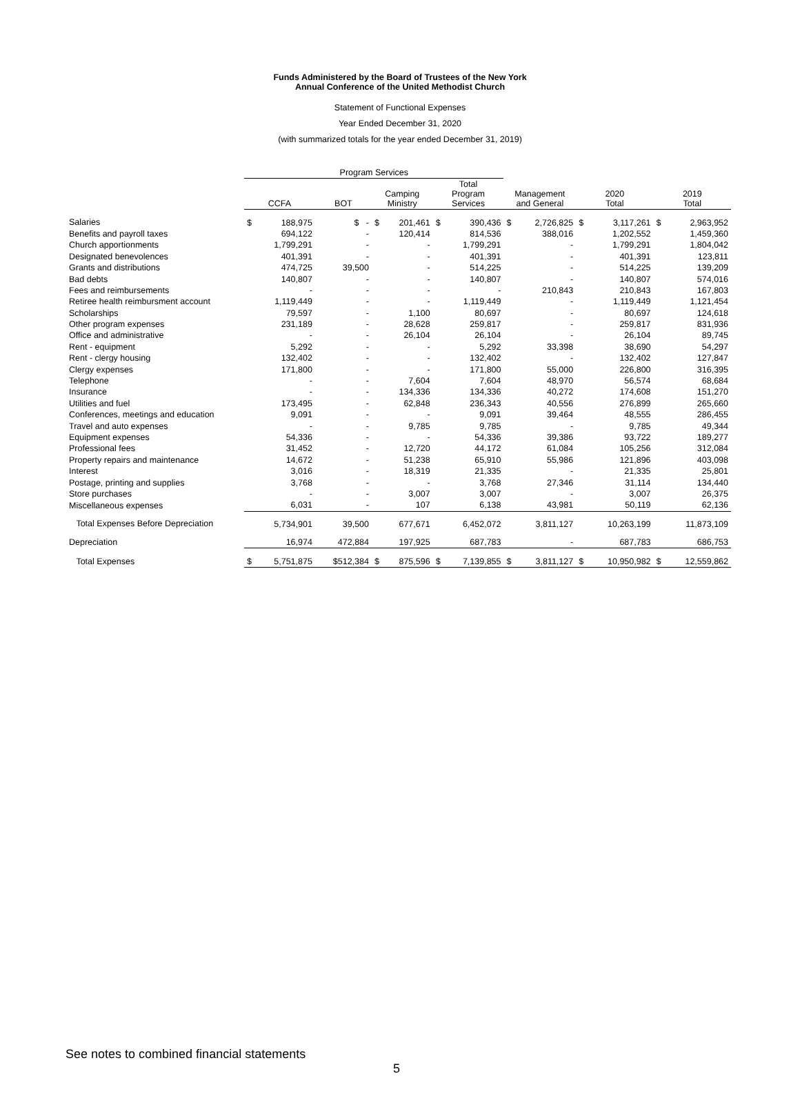Funds Administered by the Board of Trustees of the New York
Annual Conference of the United Methodist Church
Statement of Functional Expenses
Year Ended December 31, 2020
(with summarized totals for the year ended December 31, 2019)
| | Program Services | | | | | | | | | | | | |
| --- | --- | --- | --- | --- | --- | --- | --- | --- | --- | --- | --- | --- | --- |
| | CCFA | | BOT | Camping Ministry | | Total Program Services | | Management and General | | 2020 Total | | 2019 Total | |
| Salaries | $ | 188,975 | $ - | $ | 201,461 | $ | 390,436 | $ | 2,726,825 | $ | 3,117,261 | $ | 2,963,952 |
| Benefits and payroll taxes | | 694,122 | - | | 120,414 | | 814,536 | | 388,016 | | 1,202,552 | | 1,459,360 |
| Church apportionments | | 1,799,291 | - | | - | | 1,799,291 | | - | | 1,799,291 | | 1,804,042 |
| Designated benevolences | | 401,391 | - | | - | | 401,391 | | - | | 401,391 | | 123,811 |
| Grants and distributions | | 474,725 | 39,500 | | - | | 514,225 | | - | | 514,225 | | 139,209 |
| Bad debts | | 140,807 | - | | - | | 140,807 | | - | | 140,807 | | 574,016 |
| Fees and reimbursements | | - | - | | - | | - | | 210,843 | | 210,843 | | 167,803 |
| Retiree health reimbursment account | | 1,119,449 | - | | - | | 1,119,449 | | - | | 1,119,449 | | 1,121,454 |
| Scholarships | | 79,597 | - | | 1,100 | | 80,697 | | - | | 80,697 | | 124,618 |
| Other program expenses | | 231,189 | - | | 28,628 | | 259,817 | | - | | 259,817 | | 831,936 |
| Office and administrative | | - | - | | 26,104 | | 26,104 | | - | | 26,104 | | 89,745 |
| Rent - equipment | | 5,292 | - | | - | | 5,292 | | 33,398 | | 38,690 | | 54,297 |
| Rent - clergy housing | | 132,402 | - | | - | | 132,402 | | - | | 132,402 | | 127,847 |
| Clergy expenses | | 171,800 | - | | - | | 171,800 | | 55,000 | | 226,800 | | 316,395 |
| Telephone | | - | - | | 7,604 | | 7,604 | | 48,970 | | 56,574 | | 68,684 |
| Insurance | | - | - | | 134,336 | | 134,336 | | 40,272 | | 174,608 | | 151,270 |
| Utilities and fuel | | 173,495 | - | | 62,848 | | 236,343 | | 40,556 | | 276,899 | | 265,660 |
| Conferences, meetings and education | | 9,091 | - | | - | | 9,091 | | 39,464 | | 48,555 | | 286,455 |
| Travel and auto expenses | | - | - | | 9,785 | | 9,785 | | - | | 9,785 | | 49,344 |
| Equipment expenses | | 54,336 | - | | - | | 54,336 | | 39,386 | | 93,722 | | 189,277 |
| Professional fees | | 31,452 | - | | 12,720 | | 44,172 | | 61,084 | | 105,256 | | 312,084 |
| Property repairs and maintenance | | 14,672 | - | | 51,238 | | 65,910 | | 55,986 | | 121,896 | | 403,098 |
| Interest | | 3,016 | - | | 18,319 | | 21,335 | | - | | 21,335 | | 25,801 |
| Postage, printing and supplies | | 3,768 | - | | - | | 3,768 | | 27,346 | | 31,114 | | 134,440 |
| Store purchases | | - | - | | 3,007 | | 3,007 | | - | | 3,007 | | 26,375 |
| Miscellaneous expenses | | 6,031 | - | | 107 | | 6,138 | | 43,981 | | 50,119 | | 62,136 |
| Total Expenses Before Depreciation | | 5,734,901 | 39,500 | | 677,671 | | 6,452,072 | | 3,811,127 | | 10,263,199 | | 11,873,109 |
| Depreciation | | 16,974 | 472,884 | | 197,925 | | 687,783 | | - | | 687,783 | | 686,753 |
| Total Expenses | $ | 5,751,875 | $512,384 | $ | 875,596 | $ | 7,139,855 | $ | 3,811,127 | $ | 10,950,982 | $ | 12,559,862 |
See notes to combined financial statements
5